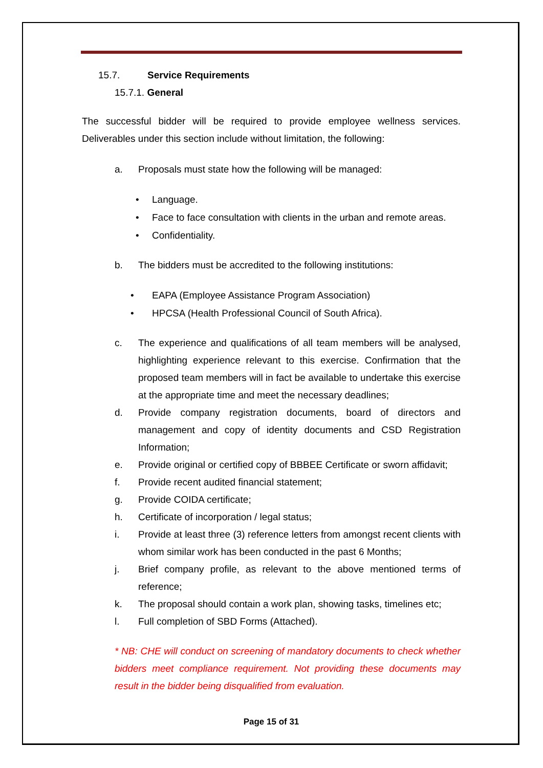15.7. Service Requirements
15.7.1. General
The successful bidder will be required to provide employee wellness services. Deliverables under this section include without limitation, the following:
a. Proposals must state how the following will be managed:
• Language.
• Face to face consultation with clients in the urban and remote areas.
• Confidentiality.
b. The bidders must be accredited to the following institutions:
• EAPA (Employee Assistance Program Association)
• HPCSA (Health Professional Council of South Africa).
c. The experience and qualifications of all team members will be analysed, highlighting experience relevant to this exercise. Confirmation that the proposed team members will in fact be available to undertake this exercise at the appropriate time and meet the necessary deadlines;
d. Provide company registration documents, board of directors and management and copy of identity documents and CSD Registration Information;
e. Provide original or certified copy of BBBEE Certificate or sworn affidavit;
f. Provide recent audited financial statement;
g. Provide COIDA certificate;
h. Certificate of incorporation / legal status;
i. Provide at least three (3) reference letters from amongst recent clients with whom similar work has been conducted in the past 6 Months;
j. Brief company profile, as relevant to the above mentioned terms of reference;
k. The proposal should contain a work plan, showing tasks, timelines etc;
l. Full completion of SBD Forms (Attached).
* NB: CHE will conduct on screening of mandatory documents to check whether bidders meet compliance requirement. Not providing these documents may result in the bidder being disqualified from evaluation.
Page 15 of 31